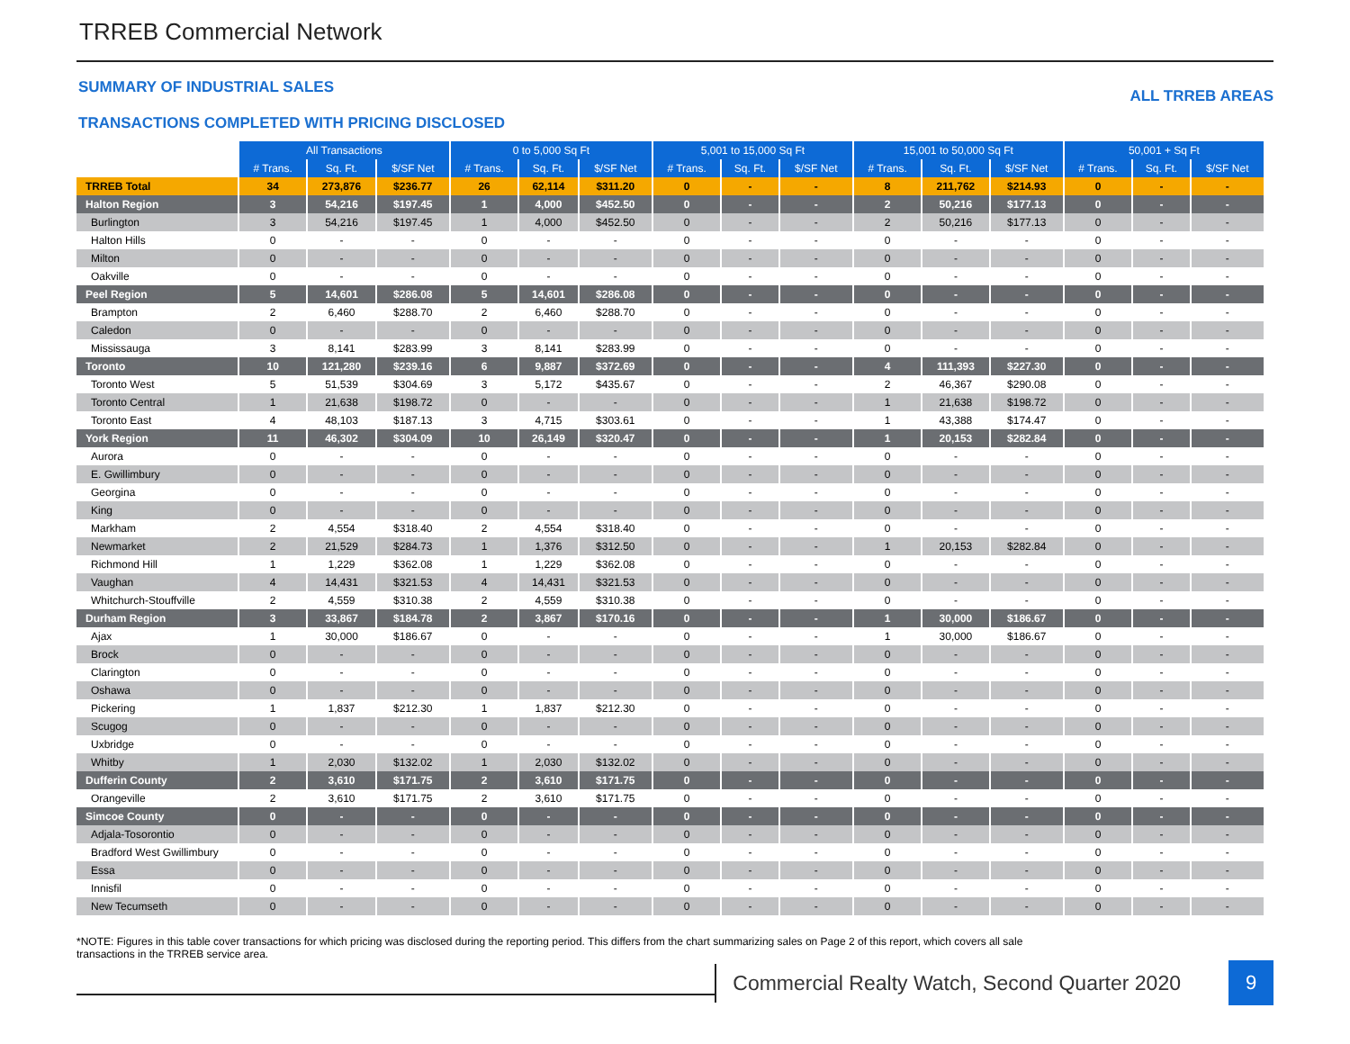TRREB Commercial Network
SUMMARY OF INDUSTRIAL SALES
TRANSACTIONS COMPLETED WITH PRICING DISCLOSED
ALL TRREB AREAS
| | All Transactions | | | 0 to 5,000 Sq Ft | | | 5,001 to 15,000 Sq Ft | | | 15,001 to 50,000 Sq Ft | | | 50,001 + Sq Ft | | |
| | # Trans. | Sq. Ft. | $/SF Net | # Trans. | Sq. Ft. | $/SF Net | # Trans. | Sq. Ft. | $/SF Net | # Trans. | Sq. Ft. | $/SF Net | # Trans. | Sq. Ft. | $/SF Net |
| TRREB Total | 34 | 273,876 | $236.77 | 26 | 62,114 | $311.20 | 0 | - | - | 8 | 211,762 | $214.93 | 0 | - | - |
| Halton Region | 3 | 54,216 | $197.45 | 1 | 4,000 | $452.50 | 0 | - | - | 2 | 50,216 | $177.13 | 0 | - | - |
| Burlington | 3 | 54,216 | $197.45 | 1 | 4,000 | $452.50 | 0 | - | - | 2 | 50,216 | $177.13 | 0 | - | - |
| Halton Hills | 0 | - | - | 0 | - | - | 0 | - | - | 0 | - | - | 0 | - | - |
| Milton | 0 | - | - | 0 | - | - | 0 | - | - | 0 | - | - | 0 | - | - |
| Oakville | 0 | - | - | 0 | - | - | 0 | - | - | 0 | - | - | 0 | - | - |
| Peel Region | 5 | 14,601 | $286.08 | 5 | 14,601 | $286.08 | 0 | - | - | 0 | - | - | 0 | - | - |
| Brampton | 2 | 6,460 | $288.70 | 2 | 6,460 | $288.70 | 0 | - | - | 0 | - | - | 0 | - | - |
| Caledon | 0 | - | - | 0 | - | - | 0 | - | - | 0 | - | - | 0 | - | - |
| Mississauga | 3 | 8,141 | $283.99 | 3 | 8,141 | $283.99 | 0 | - | - | 0 | - | - | 0 | - | - |
| Toronto | 10 | 121,280 | $239.16 | 6 | 9,887 | $372.69 | 0 | - | - | 4 | 111,393 | $227.30 | 0 | - | - |
| Toronto West | 5 | 51,539 | $304.69 | 3 | 5,172 | $435.67 | 0 | - | - | 2 | 46,367 | $290.08 | 0 | - | - |
| Toronto Central | 1 | 21,638 | $198.72 | 0 | - | - | 0 | - | - | 1 | 21,638 | $198.72 | 0 | - | - |
| Toronto East | 4 | 48,103 | $187.13 | 3 | 4,715 | $303.61 | 0 | - | - | 1 | 43,388 | $174.47 | 0 | - | - |
| York Region | 11 | 46,302 | $304.09 | 10 | 26,149 | $320.47 | 0 | - | - | 1 | 20,153 | $282.84 | 0 | - | - |
| Aurora | 0 | - | - | 0 | - | - | 0 | - | - | 0 | - | - | 0 | - | - |
| E. Gwillimbury | 0 | - | - | 0 | - | - | 0 | - | - | 0 | - | - | 0 | - | - |
| Georgina | 0 | - | - | 0 | - | - | 0 | - | - | 0 | - | - | 0 | - | - |
| King | 0 | - | - | 0 | - | - | 0 | - | - | 0 | - | - | 0 | - | - |
| Markham | 2 | 4,554 | $318.40 | 2 | 4,554 | $318.40 | 0 | - | - | 0 | - | - | 0 | - | - |
| Newmarket | 2 | 21,529 | $284.73 | 1 | 1,376 | $312.50 | 0 | - | - | 1 | 20,153 | $282.84 | 0 | - | - |
| Richmond Hill | 1 | 1,229 | $362.08 | 1 | 1,229 | $362.08 | 0 | - | - | 0 | - | - | 0 | - | - |
| Vaughan | 4 | 14,431 | $321.53 | 4 | 14,431 | $321.53 | 0 | - | - | 0 | - | - | 0 | - | - |
| Whitchurch-Stouffville | 2 | 4,559 | $310.38 | 2 | 4,559 | $310.38 | 0 | - | - | 0 | - | - | 0 | - | - |
| Durham Region | 3 | 33,867 | $184.78 | 2 | 3,867 | $170.16 | 0 | - | - | 1 | 30,000 | $186.67 | 0 | - | - |
| Ajax | 1 | 30,000 | $186.67 | 0 | - | - | 0 | - | - | 1 | 30,000 | $186.67 | 0 | - | - |
| Brock | 0 | - | - | 0 | - | - | 0 | - | - | 0 | - | - | 0 | - | - |
| Clarington | 0 | - | - | 0 | - | - | 0 | - | - | 0 | - | - | 0 | - | - |
| Oshawa | 0 | - | - | 0 | - | - | 0 | - | - | 0 | - | - | 0 | - | - |
| Pickering | 1 | 1,837 | $212.30 | 1 | 1,837 | $212.30 | 0 | - | - | 0 | - | - | 0 | - | - |
| Scugog | 0 | - | - | 0 | - | - | 0 | - | - | 0 | - | - | 0 | - | - |
| Uxbridge | 0 | - | - | 0 | - | - | 0 | - | - | 0 | - | - | 0 | - | - |
| Whitby | 1 | 2,030 | $132.02 | 1 | 2,030 | $132.02 | 0 | - | - | 0 | - | - | 0 | - | - |
| Dufferin County | 2 | 3,610 | $171.75 | 2 | 3,610 | $171.75 | 0 | - | - | 0 | - | - | 0 | - | - |
| Orangeville | 2 | 3,610 | $171.75 | 2 | 3,610 | $171.75 | 0 | - | - | 0 | - | - | 0 | - | - |
| Simcoe County | 0 | - | - | 0 | - | - | 0 | - | - | 0 | - | - | 0 | - | - |
| Adjala-Tosorontio | 0 | - | - | 0 | - | - | 0 | - | - | 0 | - | - | 0 | - | - |
| Bradford West Gwillimbury | 0 | - | - | 0 | - | - | 0 | - | - | 0 | - | - | 0 | - | - |
| Essa | 0 | - | - | 0 | - | - | 0 | - | - | 0 | - | - | 0 | - | - |
| Innisfil | 0 | - | - | 0 | - | - | 0 | - | - | 0 | - | - | 0 | - | - |
| New Tecumseth | 0 | - | - | 0 | - | - | 0 | - | - | 0 | - | - | 0 | - | - |
*NOTE: Figures in this table cover transactions for which pricing was disclosed during the reporting period. This differs from the chart summarizing sales on Page 2 of this report, which covers all sale
transactions in the TRREB service area.
Commercial Realty Watch, Second Quarter 2020
9